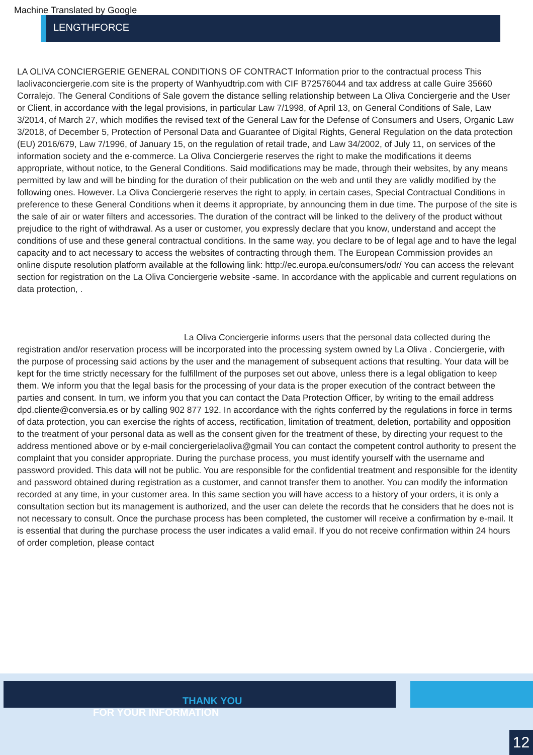Machine Translated by Google
LENGTHFORCE
LA OLIVA CONCIERGERIE GENERAL CONDITIONS OF CONTRACT Information prior to the contractual process This laolivaconciergerie.com site is the property of Wanhyudtrip.com with CIF B72576044 and tax address at calle Guire 35660 Corralejo. The General Conditions of Sale govern the distance selling relationship between La Oliva Conciergerie and the User or Client, in accordance with the legal provisions, in particular Law 7/1998, of April 13, on General Conditions of Sale, Law 3/2014, of March 27, which modifies the revised text of the General Law for the Defense of Consumers and Users, Organic Law 3/2018, of December 5, Protection of Personal Data and Guarantee of Digital Rights, General Regulation on the data protection (EU) 2016/679, Law 7/1996, of January 15, on the regulation of retail trade, and Law 34/2002, of July 11, on services of the information society and the e-commerce. La Oliva Conciergerie reserves the right to make the modifications it deems appropriate, without notice, to the General Conditions. Said modifications may be made, through their websites, by any means permitted by law and will be binding for the duration of their publication on the web and until they are validly modified by the following ones. However. La Oliva Conciergerie reserves the right to apply, in certain cases, Special Contractual Conditions in preference to these General Conditions when it deems it appropriate, by announcing them in due time. The purpose of the site is the sale of air or water filters and accessories. The duration of the contract will be linked to the delivery of the product without prejudice to the right of withdrawal. As a user or customer, you expressly declare that you know, understand and accept the conditions of use and these general contractual conditions. In the same way, you declare to be of legal age and to have the legal capacity and to act necessary to access the websites of contracting through them. The European Commission provides an online dispute resolution platform available at the following link: http://ec.europa.eu/consumers/odr/ You can access the relevant section for registration on the La Oliva Conciergerie website -same. In accordance with the applicable and current regulations on data protection, .
La Oliva Conciergerie informs users that the personal data collected during the registration and/or reservation process will be incorporated into the processing system owned by La Oliva . Conciergerie, with the purpose of processing said actions by the user and the management of subsequent actions that resulting. Your data will be kept for the time strictly necessary for the fulfillment of the purposes set out above, unless there is a legal obligation to keep them. We inform you that the legal basis for the processing of your data is the proper execution of the contract between the parties and consent. In turn, we inform you that you can contact the Data Protection Officer, by writing to the email address dpd.cliente@conversia.es or by calling 902 877 192. In accordance with the rights conferred by the regulations in force in terms of data protection, you can exercise the rights of access, rectification, limitation of treatment, deletion, portability and opposition to the treatment of your personal data as well as the consent given for the treatment of these, by directing your request to the address mentioned above or by e-mail conciergerielaoliva@gmail You can contact the competent control authority to present the complaint that you consider appropriate. During the purchase process, you must identify yourself with the username and password provided. This data will not be public. You are responsible for the confidential treatment and responsible for the identity and password obtained during registration as a customer, and cannot transfer them to another. You can modify the information recorded at any time, in your customer area. In this same section you will have access to a history of your orders, it is only a consultation section but its management is authorized, and the user can delete the records that he considers that he does not is not necessary to consult. Once the purchase process has been completed, the customer will receive a confirmation by e-mail. It is essential that during the purchase process the user indicates a valid email. If you do not receive confirmation within 24 hours of order completion, please contact
THANK YOU
FOR YOUR INFORMATION
12